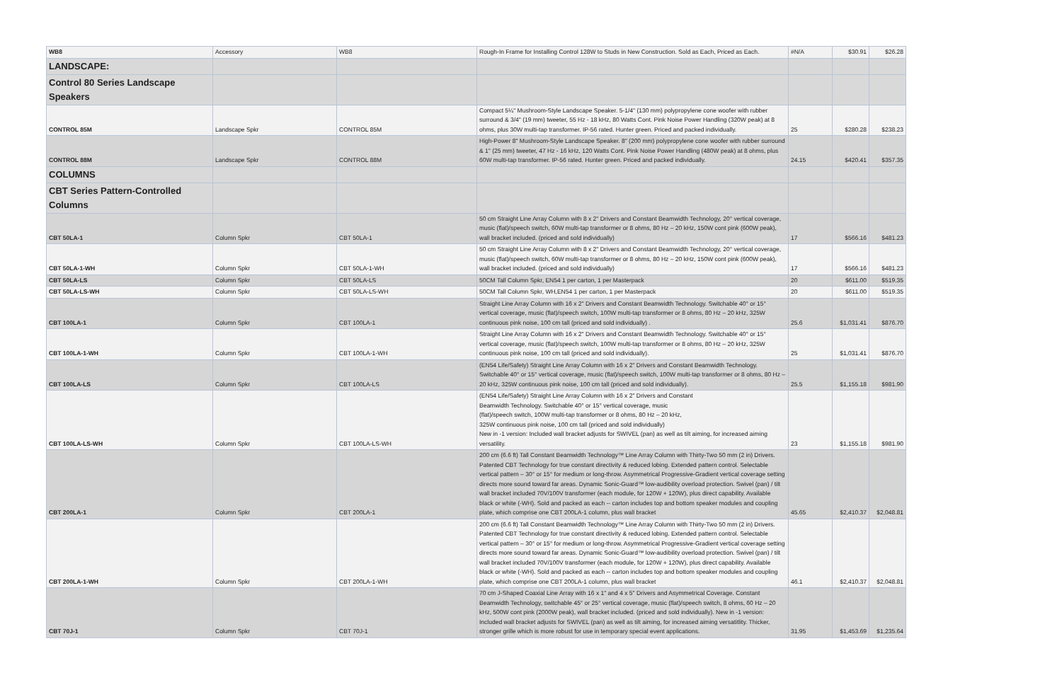| WB8 | Accessory | WB8 | Rough-In Frame for Installing Control 128W to Studs in New Construction. Sold as Each, Priced as Each. | #N/A | $30.91 | $26.28 |
| LANDSCAPE: | | | | | | |
| Control 80 Series Landscape Speakers | | | | | | |
| CONTROL 85M | Landscape Spkr | CONTROL 85M | Compact 5¼" Mushroom-Style Landscape Speaker. 5-1/4" (130 mm) polypropylene cone woofer with rubber surround & 3/4" (19 mm) tweeter, 55 Hz - 18 kHz, 80 Watts Cont. Pink Noise Power Handling (320W peak) at 8 ohms, plus 30W multi-tap transformer. IP-56 rated. Hunter green. Priced and packed individually. | 25 | $280.28 | $238.23 |
| CONTROL 88M | Landscape Spkr | CONTROL 88M | High-Power 8" Mushroom-Style Landscape Speaker. 8" (200 mm) polypropylene cone woofer with rubber surround & 1" (25 mm) tweeter, 47 Hz - 16 kHz, 120 Watts Cont. Pink Noise Power Handling (480W peak) at 8 ohms, plus 60W multi-tap transformer. IP-56 rated. Hunter green. Priced and packed individually. | 24.15 | $420.41 | $357.35 |
| COLUMNS | | | | | | |
| CBT Series Pattern-Controlled Columns | | | | | | |
| CBT 50LA-1 | Column Spkr | CBT 50LA-1 | 50 cm Straight Line Array Column with 8 x 2" Drivers and Constant Beamwidth Technology, 20° vertical coverage, music (flat)/speech switch, 60W multi-tap transformer or 8 ohms, 80 Hz – 20 kHz, 150W cont pink (600W peak), wall bracket included. (priced and sold individually) | 17 | $566.16 | $481.23 |
| CBT 50LA-1-WH | Column Spkr | CBT 50LA-1-WH | 50 cm Straight Line Array Column with 8 x 2" Drivers and Constant Beamwidth Technology, 20° vertical coverage, music (flat)/speech switch, 60W multi-tap transformer or 8 ohms, 80 Hz – 20 kHz, 150W cont pink (600W peak), wall bracket included. (priced and sold individually) | 17 | $566.16 | $481.23 |
| CBT 50LA-LS | Column Spkr | CBT 50LA-LS | 50CM Tall Column Spkr, EN54 1 per carton, 1 per Masterpack | 20 | $611.00 | $519.35 |
| CBT 50LA-LS-WH | Column Spkr | CBT 50LA-LS-WH | 50CM Tall Column Spkr, WH,EN54 1 per carton, 1 per Masterpack | 20 | $611.00 | $519.35 |
| CBT 100LA-1 | Column Spkr | CBT 100LA-1 | Straight Line Array Column with 16 x 2" Drivers and Constant Beamwidth Technology. Switchable 40° or 15° vertical coverage, music (flat)/speech switch, 100W multi-tap transformer or 8 ohms, 80 Hz – 20 kHz, 325W continuous pink noise, 100 cm tall (priced and sold individually) . | 25.6 | $1,031.41 | $876.70 |
| CBT 100LA-1-WH | Column Spkr | CBT 100LA-1-WH | Straight Line Array Column with 16 x 2" Drivers and Constant Beamwidth Technology. Switchable 40° or 15° vertical coverage, music (flat)/speech switch, 100W multi-tap transformer or 8 ohms, 80 Hz – 20 kHz, 325W continuous pink noise, 100 cm tall (priced and sold individually). | 25 | $1,031.41 | $876.70 |
| CBT 100LA-LS | Column Spkr | CBT 100LA-LS | (EN54 Life/Safety) Straight Line Array Column with 16 x 2" Drivers and Constant Beamwidth Technology. Switchable 40° or 15° vertical coverage, music (flat)/speech switch, 100W multi-tap transformer or 8 ohms, 80 Hz – 20 kHz, 325W continuous pink noise, 100 cm tall (priced and sold individually). | 25.5 | $1,155.18 | $981.90 |
| CBT 100LA-LS-WH | Column Spkr | CBT 100LA-LS-WH | (EN54 Life/Safety) Straight Line Array Column with 16 x 2" Drivers and Constant Beamwidth Technology. Switchable 40° or 15° vertical coverage, music (flat)/speech switch, 100W multi-tap transformer or 8 ohms, 80 Hz – 20 kHz, 325W continuous pink noise, 100 cm tall (priced and sold individually) New in -1 version: Included wall bracket adjusts for SWIVEL (pan) as well as tilt aiming, for increased aiming versatility. | 23 | $1,155.18 | $981.90 |
| CBT 200LA-1 | Column Spkr | CBT 200LA-1 | 200 cm (6.6 ft) Tall Constant Beamwidth Technology™ Line Array Column with Thirty-Two 50 mm (2 in) Drivers. Patented CBT Technology for true constant directivity & reduced lobing. Extended pattern control. Selectable vertical pattern – 30° or 15° for medium or long-throw. Asymmetrical Progressive-Gradient vertical coverage setting directs more sound toward far areas. Dynamic Sonic-Guard™ low-audibility overload protection. Swivel (pan) / tilt wall bracket included 70V/100V transformer (each module, for 120W + 120W), plus direct capability. Available black or white (-WH). Sold and packed as each -- carton includes top and bottom speaker modules and coupling plate, which comprise one CBT 200LA-1 column, plus wall bracket | 45.65 | $2,410.37 | $2,048.81 |
| CBT 200LA-1-WH | Column Spkr | CBT 200LA-1-WH | 200 cm (6.6 ft) Tall Constant Beamwidth Technology™ Line Array Column with Thirty-Two 50 mm (2 in) Drivers. Patented CBT Technology for true constant directivity & reduced lobing. Extended pattern control. Selectable vertical pattern – 30° or 15° for medium or long-throw. Asymmetrical Progressive-Gradient vertical coverage setting directs more sound toward far areas. Dynamic Sonic-Guard™ low-audibility overload protection. Swivel (pan) / tilt wall bracket included 70V/100V transformer (each module, for 120W + 120W), plus direct capability. Available black or white (-WH). Sold and packed as each -- carton includes top and bottom speaker modules and coupling plate, which comprise one CBT 200LA-1 column, plus wall bracket | 46.1 | $2,410.37 | $2,048.81 |
| CBT 70J-1 | Column Spkr | CBT 70J-1 | 70 cm J-Shaped Coaxial Line Array with 16 x 1" and 4 x 5" Drivers and Asymmetrical Coverage. Constant Beamwidth Technology, switchable 45° or 25° vertical coverage, music (flat)/speech switch, 8 ohms, 60 Hz – 20 kHz, 500W cont pink (2000W peak), wall bracket included. (priced and sold individually). New in -1 version: Included wall bracket adjusts for SWIVEL (pan) as well as tilt aiming, for increased aiming versatitlity. Thicker, stronger grille which is more robust for use in temporary special event applications. | 31.95 | $1,453.69 | $1,235.64 |